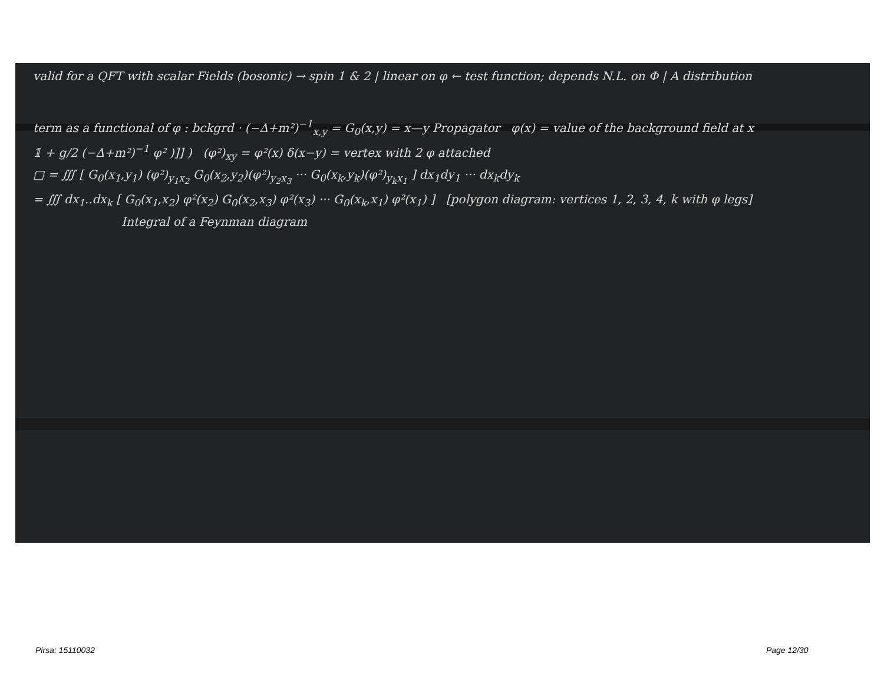valid for a QFT with scalar Fields (bosonic) → spin 1 & 2 | linear on φ ← test function; depends N.L. on Φ | A distribution
term as a functional of φ : bckgrd · (−Δ+m²)<sup>−1</sup><sub>x,y</sub> = G<sub>0</sub>(x,y) = x—y Propagator φ(x) = value of the background field at x
𝟙 + g/2 (−Δ+m²)<sup>−1</sup> φ² )]] ) (φ²)<sub>xy</sub> = φ²(x) δ(x−y) = vertex with 2 φ attached
□ = ∭ [ G<sub>0</sub>(x<sub>1</sub>,y<sub>1</sub>) (φ²)<sub>y<sub>1</sub>x<sub>2</sub></sub> G<sub>0</sub>(x<sub>2</sub>,y<sub>2</sub>)(φ²)<sub>y<sub>2</sub>x<sub>3</sub></sub> ··· G<sub>0</sub>(x<sub>k</sub>,y<sub>k</sub>)(φ²)<sub>y<sub>k</sub>x<sub>1</sub></sub> ] dx<sub>1</sub>dy<sub>1</sub> ··· dx<sub>k</sub>dy<sub>k</sub>
= ∭ dx<sub>1</sub>..dx<sub>k</sub> [ G<sub>0</sub>(x<sub>1</sub>,x<sub>2</sub>) φ²(x<sub>2</sub>) G<sub>0</sub>(x<sub>2</sub>,x<sub>3</sub>) φ²(x<sub>3</sub>) ··· G<sub>0</sub>(x<sub>k</sub>,x<sub>1</sub>) φ²(x<sub>1</sub>) ] [polygon diagram: vertices 1, 2, 3, 4, k with φ legs]
Integral of a Feynman diagram
Pirsa: 15110032 Page 12/30